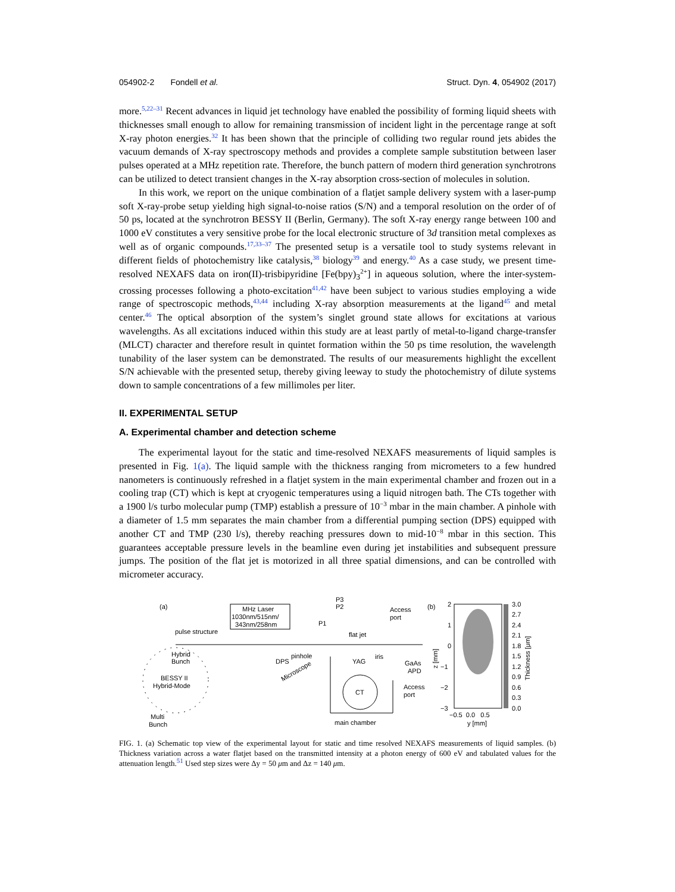054902-2 Fondell et al. Struct. Dyn. 4, 054902 (2017)
more.<sup>5,22–31</sup> Recent advances in liquid jet technology have enabled the possibility of forming liquid sheets with thicknesses small enough to allow for remaining transmission of incident light in the percentage range at soft X-ray photon energies.<sup>32</sup> It has been shown that the principle of colliding two regular round jets abides the vacuum demands of X-ray spectroscopy methods and provides a complete sample substitution between laser pulses operated at a MHz repetition rate. Therefore, the bunch pattern of modern third generation synchrotrons can be utilized to detect transient changes in the X-ray absorption cross-section of molecules in solution.
In this work, we report on the unique combination of a flatjet sample delivery system with a laser-pump soft X-ray-probe setup yielding high signal-to-noise ratios (S/N) and a temporal resolution on the order of of 50 ps, located at the synchrotron BESSY II (Berlin, Germany). The soft X-ray energy range between 100 and 1000 eV constitutes a very sensitive probe for the local electronic structure of 3d transition metal complexes as well as of organic compounds.<sup>17,33–37</sup> The presented setup is a versatile tool to study systems relevant in different fields of photochemistry like catalysis,<sup>38</sup> biology<sup>39</sup> and energy.<sup>40</sup> As a case study, we present time-resolved NEXAFS data on iron(II)-trisbipyridine [Fe(bpy)<sub>3</sub><sup>2+</sup>] in aqueous solution, where the inter-system-crossing processes following a photo-excitation<sup>41,42</sup> have been subject to various studies employing a wide range of spectroscopic methods,<sup>43,44</sup> including X-ray absorption measurements at the ligand<sup>45</sup> and metal center.<sup>46</sup> The optical absorption of the system’s singlet ground state allows for excitations at various wavelengths. As all excitations induced within this study are at least partly of metal-to-ligand charge-transfer (MLCT) character and therefore result in quintet formation within the 50 ps time resolution, the wavelength tunability of the laser system can be demonstrated. The results of our measurements highlight the excellent S/N achievable with the presented setup, thereby giving leeway to study the photochemistry of dilute systems down to sample concentrations of a few millimoles per liter.
II. EXPERIMENTAL SETUP
A. Experimental chamber and detection scheme
The experimental layout for the static and time-resolved NEXAFS measurements of liquid samples is presented in Fig. 1(a). The liquid sample with the thickness ranging from micrometers to a few hundred nanometers is continuously refreshed in a flatjet system in the main experimental chamber and frozen out in a cooling trap (CT) which is kept at cryogenic temperatures using a liquid nitrogen bath. The CTs together with a 1900 l/s turbo molecular pump (TMP) establish a pressure of 10<sup>−3</sup> mbar in the main chamber. A pinhole with a diameter of 1.5 mm separates the main chamber from a differential pumping section (DPS) equipped with another CT and TMP (230 l/s), thereby reaching pressures down to mid-10<sup>−8</sup> mbar in this section. This guarantees acceptable pressure levels in the beamline even during jet instabilities and subsequent pressure jumps. The position of the flat jet is motorized in all three spatial dimensions, and can be controlled with micrometer accuracy.
(a)
MHz Laser
1030nm/515nm/
343nm/258nm
pulse structure
Hybrid
Bunch
BESSY II
Hybrid-Mode
Multi
Bunch
P3
P2
P1
flat jet
Access
port
pinhole
DPS
YAG
iris
GaAs
APD
Access
port
CT
main chamber
Microscope
(b)
2
1
0
−1
−2
−3
3.0
2.7
2.4
2.1
1.8
1.5
1.2
0.9
0.6
0.3
0.0
−0.5 0.0 0.5
y [mm]
z [mm]
Thickness [μm]
FIG. 1. (a) Schematic top view of the experimental layout for static and time resolved NEXAFS measurements of liquid samples. (b) Thickness variation across a water flatjet based on the transmitted intensity at a photon energy of 600 eV and tabulated values for the attenuation length.<sup>51</sup> Used step sizes were Δy = 50 μm and Δz = 140 μm.